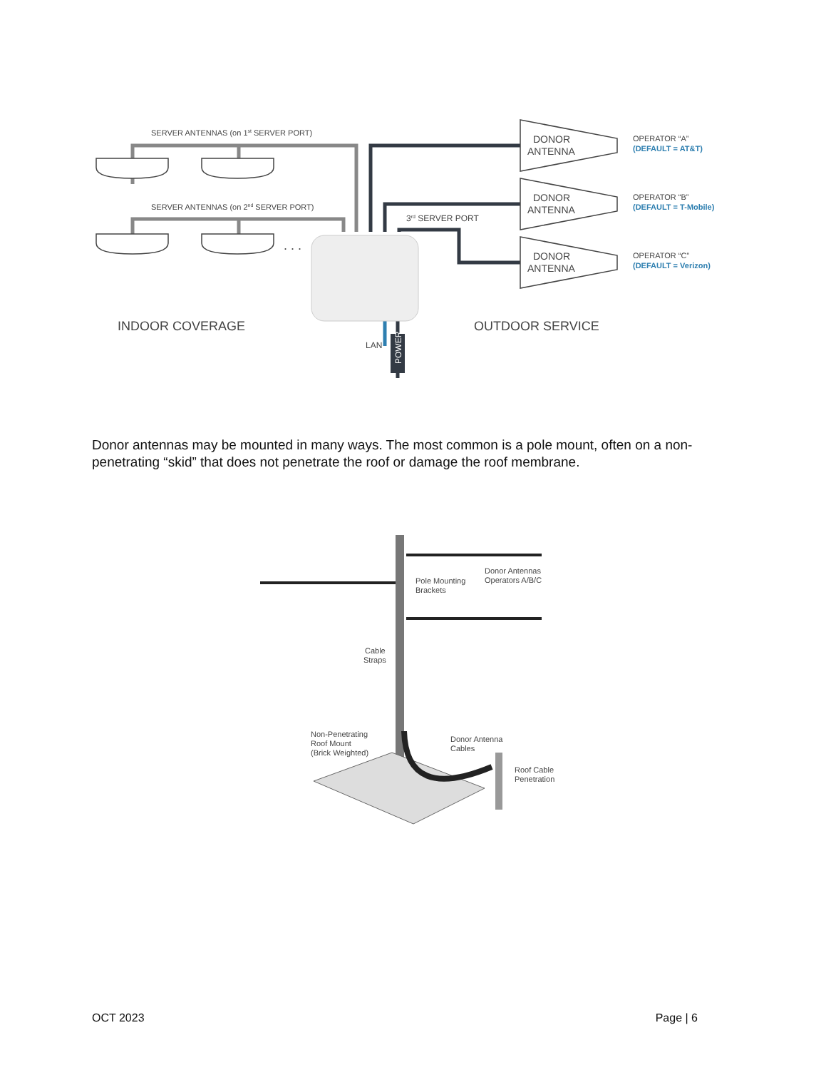POWER
SERVER ANTENNAS (on 1st SERVER PORT)
SERVER ANTENNAS (on 2nd SERVER PORT)
3rd SERVER PORT
. . .
DONOR
ANTENNA
DONOR
ANTENNA
DONOR
ANTENNA
OPERATOR “A”
(DEFAULT = AT&T)
OPERATOR “B”
(DEFAULT = T-Mobile)
OPERATOR “C”
(DEFAULT = Verizon)
INDOOR COVERAGE
OUTDOOR SERVICE
LAN
Donor antennas may be mounted in many ways. The most common is a pole mount, often on a non-penetrating “skid” that does not penetrate the roof or damage the roof membrane.
Pole Mounting
Brackets
Donor Antennas
Operators A/B/C
Cable
Straps
Non-Penetrating
Roof Mount
(Brick Weighted)
Donor Antenna
Cables
Roof Cable
Penetration
OCT 2023 Page | 6